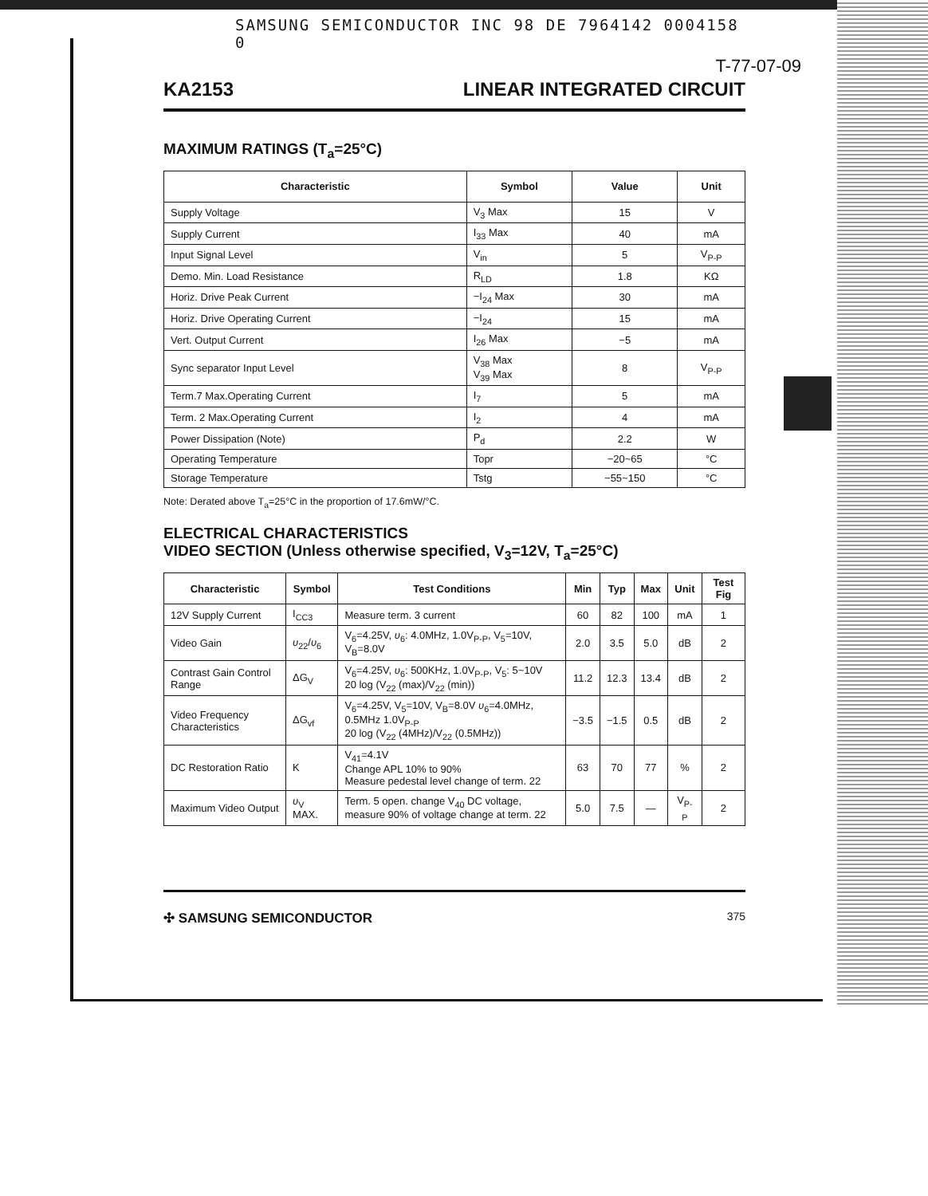SAMSUNG SEMICONDUCTOR INC 98 DE 7964142 0004158 0
T-77-07-09
KA2153 LINEAR INTEGRATED CIRCUIT
MAXIMUM RATINGS (T<sub>a</sub>=25°C)
| Characteristic | Symbol | Value | Unit |
| --- | --- | --- | --- |
| Supply Voltage | V<sub>3</sub> Max | 15 | V |
| Supply Current | I<sub>33</sub> Max | 40 | mA |
| Input Signal Level | V<sub>in</sub> | 5 | V<sub>P-P</sub> |
| Demo. Min. Load Resistance | R<sub>LD</sub> | 1.8 | KΩ |
| Horiz. Drive Peak Current | −I<sub>24</sub> Max | 30 | mA |
| Horiz. Drive Operating Current | −I<sub>24</sub> | 15 | mA |
| Vert. Output Current | I<sub>26</sub> Max | −5 | mA |
| Sync separator Input Level | V<sub>38</sub> Max V<sub>39</sub> Max | 8 | V<sub>P-P</sub> |
| Term.7 Max.Operating Current | I<sub>7</sub> | 5 | mA |
| Term. 2 Max.Operating Current | I<sub>2</sub> | 4 | mA |
| Power Dissipation (Note) | P<sub>d</sub> | 2.2 | W |
| Operating Temperature | Topr | −20~65 | °C |
| Storage Temperature | Tstg | −55~150 | °C |
Note: Derated above T<sub>a</sub>=25°C in the proportion of 17.6mW/°C.
ELECTRICAL CHARACTERISTICS
VIDEO SECTION (Unless otherwise specified, V<sub>3</sub>=12V, T<sub>a</sub>=25°C)
| Characteristic | Symbol | Test Conditions | Min | Typ | Max | Unit | Test Fig |
| --- | --- | --- | --- | --- | --- | --- | --- |
| 12V Supply Current | I<sub>CC3</sub> | Measure term. 3 current | 60 | 82 | 100 | mA | 1 |
| Video Gain | υ<sub>22</sub>/ υ<sub>6</sub> | V<sub>6</sub>=4.25V, υ<sub>6</sub>: 4.0MHz, 1.0V<sub>P-P</sub>, V<sub>5</sub>=10V, V<sub>B</sub>=8.0V | 2.0 | 3.5 | 5.0 | dB | 2 |
| Contrast Gain Control Range | ΔG<sub>V</sub> | V<sub>6</sub>=4.25V, υ<sub>6</sub>: 500KHz, 1.0V<sub>P-P</sub>, V<sub>5</sub>: 5~10V 20 log (V<sub>22</sub> (max)/V<sub>22</sub> (min)) | 11.2 | 12.3 | 13.4 | dB | 2 |
| Video Frequency Characteristics | ΔG<sub>vf</sub> | V<sub>6</sub>=4.25V, V<sub>5</sub>=10V, V<sub>B</sub>=8.0V υ<sub>6</sub>=4.0MHz, 0.5MHz 1.0V<sub>P-P</sub> 20 log (V<sub>22</sub> (4MHz)/V<sub>22</sub> (0.5MHz)) | −3.5 | −1.5 | 0.5 | dB | 2 |
| DC Restoration Ratio | K | V<sub>41</sub>=4.1V Change APL 10% to 90% Measure pedestal level change of term. 22 | 63 | 70 | 77 | % | 2 |
| Maximum Video Output | υ<sub>V</sub> MAX. | Term. 5 open. change V<sub>40</sub> DC voltage, measure 90% of voltage change at term. 22 | 5.0 | 7.5 | — | V<sub>P-P</sub> | 2 |
✣ SAMSUNG SEMICONDUCTOR 375